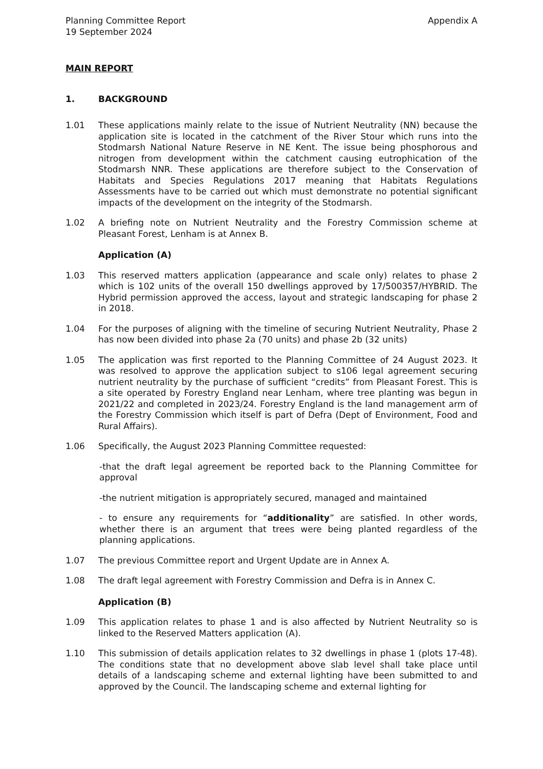Planning Committee Report
19 September 2024
Appendix A
MAIN REPORT
1. BACKGROUND
1.01 These applications mainly relate to the issue of Nutrient Neutrality (NN) because the application site is located in the catchment of the River Stour which runs into the Stodmarsh National Nature Reserve in NE Kent. The issue being phosphorous and nitrogen from development within the catchment causing eutrophication of the Stodmarsh NNR. These applications are therefore subject to the Conservation of Habitats and Species Regulations 2017 meaning that Habitats Regulations Assessments have to be carried out which must demonstrate no potential significant impacts of the development on the integrity of the Stodmarsh.
1.02 A briefing note on Nutrient Neutrality and the Forestry Commission scheme at Pleasant Forest, Lenham is at Annex B.
Application (A)
1.03 This reserved matters application (appearance and scale only) relates to phase 2 which is 102 units of the overall 150 dwellings approved by 17/500357/HYBRID. The Hybrid permission approved the access, layout and strategic landscaping for phase 2 in 2018.
1.04 For the purposes of aligning with the timeline of securing Nutrient Neutrality, Phase 2 has now been divided into phase 2a (70 units) and phase 2b (32 units)
1.05 The application was first reported to the Planning Committee of 24 August 2023. It was resolved to approve the application subject to s106 legal agreement securing nutrient neutrality by the purchase of sufficient “credits” from Pleasant Forest. This is a site operated by Forestry England near Lenham, where tree planting was begun in 2021/22 and completed in 2023/24. Forestry England is the land management arm of the Forestry Commission which itself is part of Defra (Dept of Environment, Food and Rural Affairs).
1.06 Specifically, the August 2023 Planning Committee requested:
-that the draft legal agreement be reported back to the Planning Committee for approval
-the nutrient mitigation is appropriately secured, managed and maintained
- to ensure any requirements for “additionality” are satisfied. In other words, whether there is an argument that trees were being planted regardless of the planning applications.
1.07 The previous Committee report and Urgent Update are in Annex A.
1.08 The draft legal agreement with Forestry Commission and Defra is in Annex C.
Application (B)
1.09 This application relates to phase 1 and is also affected by Nutrient Neutrality so is linked to the Reserved Matters application (A).
1.10 This submission of details application relates to 32 dwellings in phase 1 (plots 17-48). The conditions state that no development above slab level shall take place until details of a landscaping scheme and external lighting have been submitted to and approved by the Council. The landscaping scheme and external lighting for